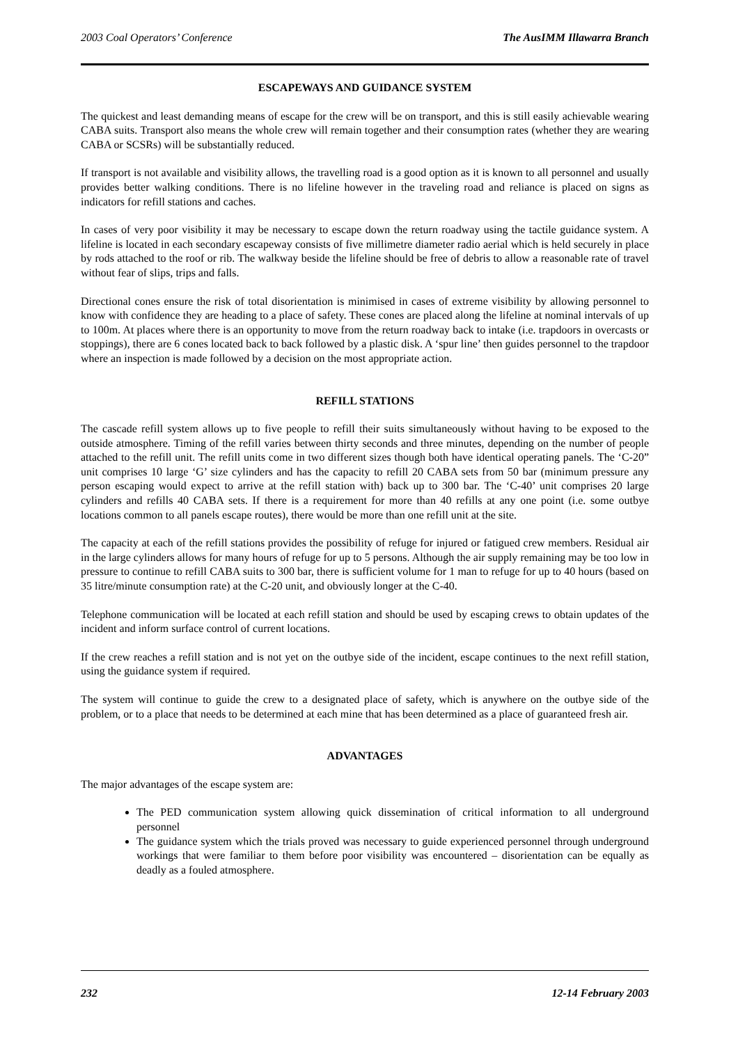2003 Coal Operators’ Conference The AusIMM Illawarra Branch
ESCAPEWAYS AND GUIDANCE SYSTEM
The quickest and least demanding means of escape for the crew will be on transport, and this is still easily achievable wearing CABA suits. Transport also means the whole crew will remain together and their consumption rates (whether they are wearing CABA or SCSRs) will be substantially reduced.
If transport is not available and visibility allows, the travelling road is a good option as it is known to all personnel and usually provides better walking conditions. There is no lifeline however in the traveling road and reliance is placed on signs as indicators for refill stations and caches.
In cases of very poor visibility it may be necessary to escape down the return roadway using the tactile guidance system. A lifeline is located in each secondary escapeway consists of five millimetre diameter radio aerial which is held securely in place by rods attached to the roof or rib. The walkway beside the lifeline should be free of debris to allow a reasonable rate of travel without fear of slips, trips and falls.
Directional cones ensure the risk of total disorientation is minimised in cases of extreme visibility by allowing personnel to know with confidence they are heading to a place of safety. These cones are placed along the lifeline at nominal intervals of up to 100m. At places where there is an opportunity to move from the return roadway back to intake (i.e. trapdoors in overcasts or stoppings), there are 6 cones located back to back followed by a plastic disk. A ‘spur line’ then guides personnel to the trapdoor where an inspection is made followed by a decision on the most appropriate action.
REFILL STATIONS
The cascade refill system allows up to five people to refill their suits simultaneously without having to be exposed to the outside atmosphere. Timing of the refill varies between thirty seconds and three minutes, depending on the number of people attached to the refill unit. The refill units come in two different sizes though both have identical operating panels. The ‘C-20” unit comprises 10 large ‘G’ size cylinders and has the capacity to refill 20 CABA sets from 50 bar (minimum pressure any person escaping would expect to arrive at the refill station with) back up to 300 bar. The ‘C-40’ unit comprises 20 large cylinders and refills 40 CABA sets. If there is a requirement for more than 40 refills at any one point (i.e. some outbye locations common to all panels escape routes), there would be more than one refill unit at the site.
The capacity at each of the refill stations provides the possibility of refuge for injured or fatigued crew members. Residual air in the large cylinders allows for many hours of refuge for up to 5 persons. Although the air supply remaining may be too low in pressure to continue to refill CABA suits to 300 bar, there is sufficient volume for 1 man to refuge for up to 40 hours (based on 35 litre/minute consumption rate) at the C-20 unit, and obviously longer at the C-40.
Telephone communication will be located at each refill station and should be used by escaping crews to obtain updates of the incident and inform surface control of current locations.
If the crew reaches a refill station and is not yet on the outbye side of the incident, escape continues to the next refill station, using the guidance system if required.
The system will continue to guide the crew to a designated place of safety, which is anywhere on the outbye side of the problem, or to a place that needs to be determined at each mine that has been determined as a place of guaranteed fresh air.
ADVANTAGES
The major advantages of the escape system are:
The PED communication system allowing quick dissemination of critical information to all underground personnel
The guidance system which the trials proved was necessary to guide experienced personnel through underground workings that were familiar to them before poor visibility was encountered – disorientation can be equally as deadly as a fouled atmosphere.
232 12-14 February 2003